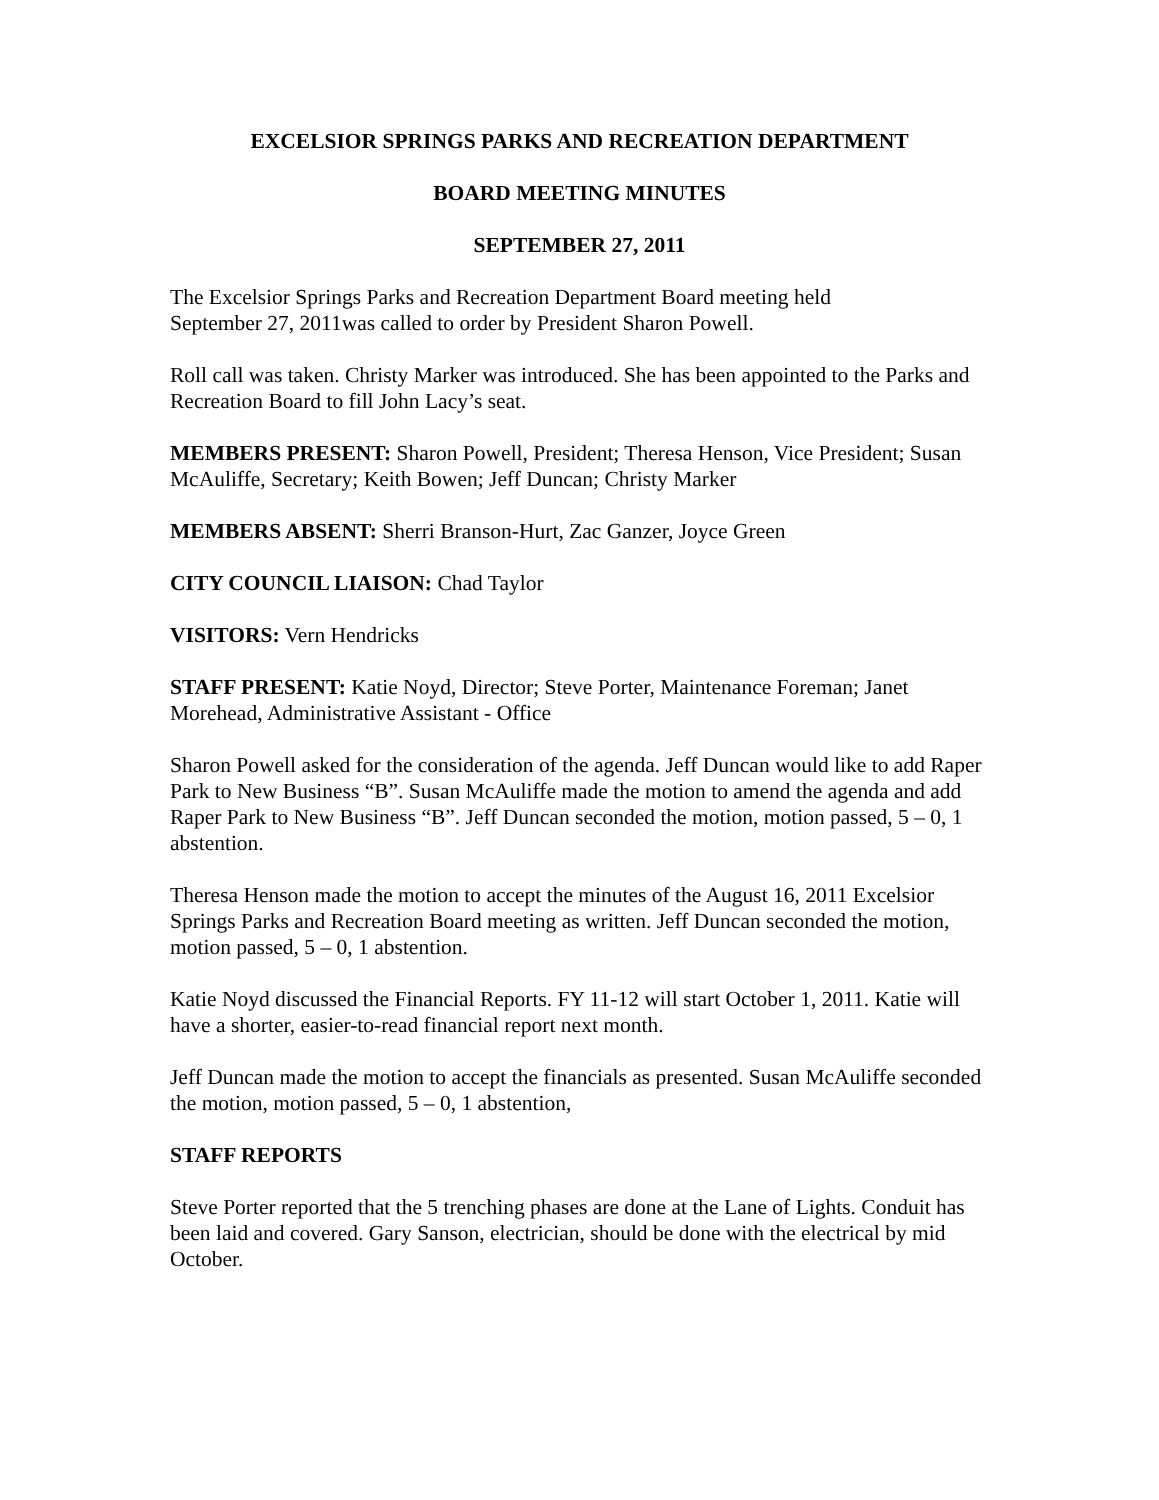EXCELSIOR SPRINGS PARKS AND RECREATION DEPARTMENT
BOARD MEETING MINUTES
SEPTEMBER 27, 2011
The Excelsior Springs Parks and Recreation Department Board meeting held
September 27, 2011was called to order by President Sharon Powell.
Roll call was taken. Christy Marker was introduced. She has been appointed to the Parks and Recreation Board to fill John Lacy’s seat.
MEMBERS PRESENT: Sharon Powell, President; Theresa Henson, Vice President; Susan McAuliffe, Secretary; Keith Bowen; Jeff Duncan; Christy Marker
MEMBERS ABSENT: Sherri Branson-Hurt, Zac Ganzer, Joyce Green
CITY COUNCIL LIAISON: Chad Taylor
VISITORS: Vern Hendricks
STAFF PRESENT: Katie Noyd, Director; Steve Porter, Maintenance Foreman; Janet Morehead, Administrative Assistant - Office
Sharon Powell asked for the consideration of the agenda. Jeff Duncan would like to add Raper Park to New Business “B”. Susan McAuliffe made the motion to amend the agenda and add Raper Park to New Business “B”. Jeff Duncan seconded the motion, motion passed, 5 – 0, 1 abstention.
Theresa Henson made the motion to accept the minutes of the August 16, 2011 Excelsior Springs Parks and Recreation Board meeting as written. Jeff Duncan seconded the motion, motion passed, 5 – 0, 1 abstention.
Katie Noyd discussed the Financial Reports. FY 11-12 will start October 1, 2011. Katie will have a shorter, easier-to-read financial report next month.
Jeff Duncan made the motion to accept the financials as presented. Susan McAuliffe seconded the motion, motion passed, 5 – 0, 1 abstention,
STAFF REPORTS
Steve Porter reported that the 5 trenching phases are done at the Lane of Lights. Conduit has been laid and covered. Gary Sanson, electrician, should be done with the electrical by mid October.